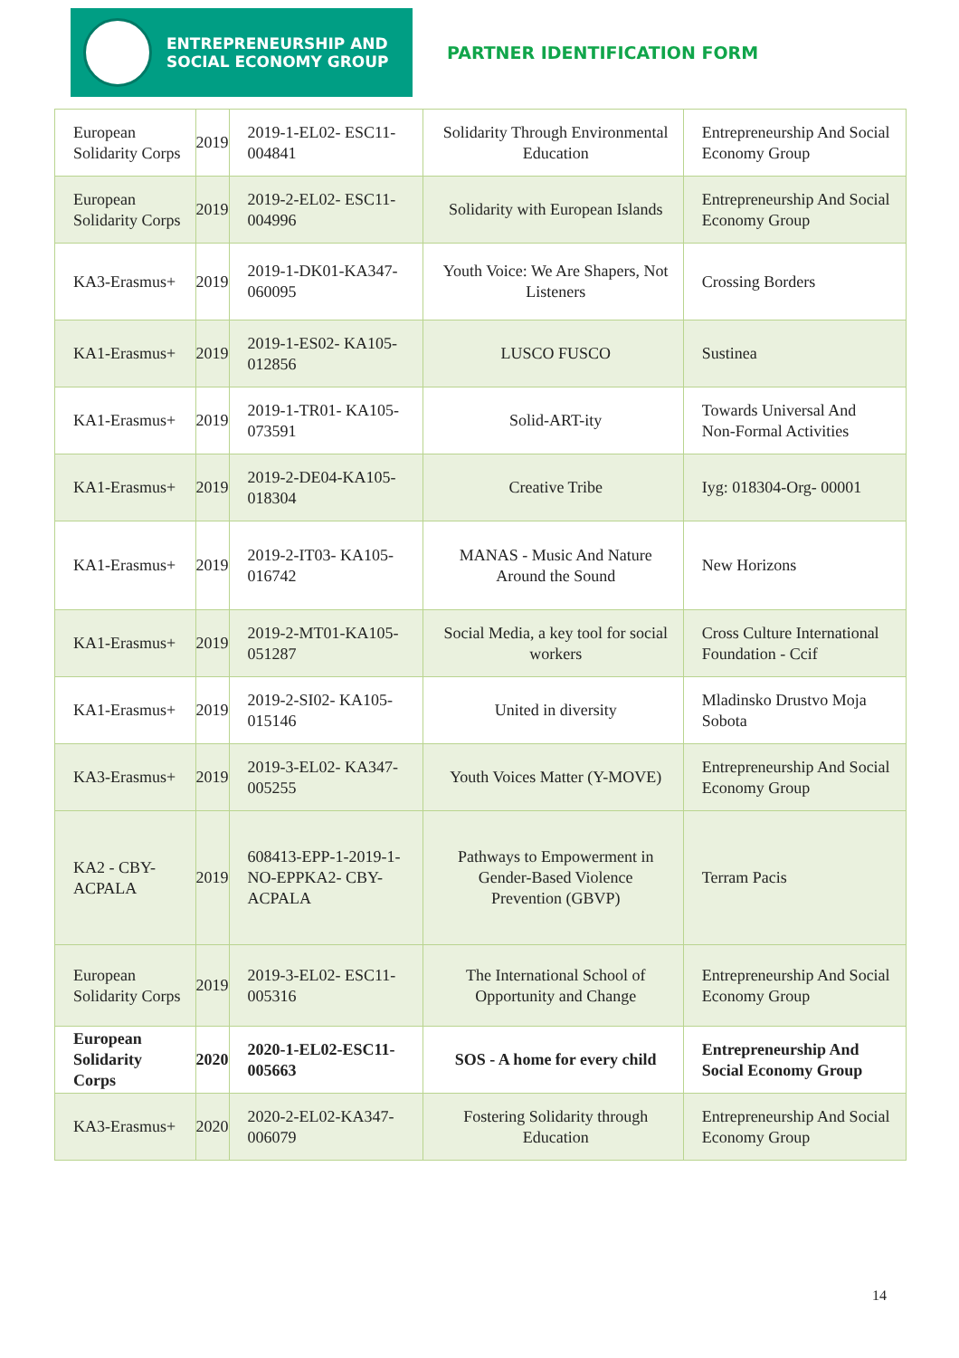ENTREPRENEURSHIP AND
SOCIAL ECONOMY GROUP
PARTNER IDENTIFICATION FORM
| European Solidarity Corps | 2019 | 2019-1-EL02- ESC11-004841 | Solidarity Through Environmental Education | Entrepreneurship And Social Economy Group |
| European Solidarity Corps | 2019 | 2019-2-EL02- ESC11-004996 | Solidarity with European Islands | Entrepreneurship And Social Economy Group |
| KA3-Erasmus+ | 2019 | 2019-1-DK01-KA347- 060095 | Youth Voice: We Are Shapers, Not Listeners | Crossing Borders |
| KA1-Erasmus+ | 2019 | 2019-1-ES02- KA105-012856 | LUSCO FUSCO | Sustinea |
| KA1-Erasmus+ | 2019 | 2019-1-TR01- KA105-073591 | Solid-ART-ity | Towards Universal And Non-Formal Activities |
| KA1-Erasmus+ | 2019 | 2019-2-DE04-KA105- 018304 | Creative Tribe | Iyg: 018304-Org- 00001 |
| KA1-Erasmus+ | 2019 | 2019-2-IT03- KA105-016742 | MANAS - Music And Nature Around the Sound | New Horizons |
| KA1-Erasmus+ | 2019 | 2019-2-MT01-KA105- 051287 | Social Media, a key tool for social workers | Cross Culture International Foundation - Ccif |
| KA1-Erasmus+ | 2019 | 2019-2-SI02- KA105-015146 | United in diversity | Mladinsko Drustvo Moja Sobota |
| KA3-Erasmus+ | 2019 | 2019-3-EL02- KA347-005255 | Youth Voices Matter (Y-MOVE) | Entrepreneurship And Social Economy Group |
| KA2 - CBY-ACPALA | 2019 | 608413-EPP-1-2019-1-NO-EPPKA2- CBY-ACPALA | Pathways to Empowerment in Gender-Based Violence Prevention (GBVP) | Terram Pacis |
| European Solidarity Corps | 2019 | 2019-3-EL02- ESC11-005316 | The International School of Opportunity and Change | Entrepreneurship And Social Economy Group |
| European Solidarity Corps | 2020 | 2020-1-EL02-ESC11-005663 | SOS - A home for every child | Entrepreneurship And Social Economy Group |
| KA3-Erasmus+ | 2020 | 2020-2-EL02-KA347-006079 | Fostering Solidarity through Education | Entrepreneurship And Social Economy Group |
14